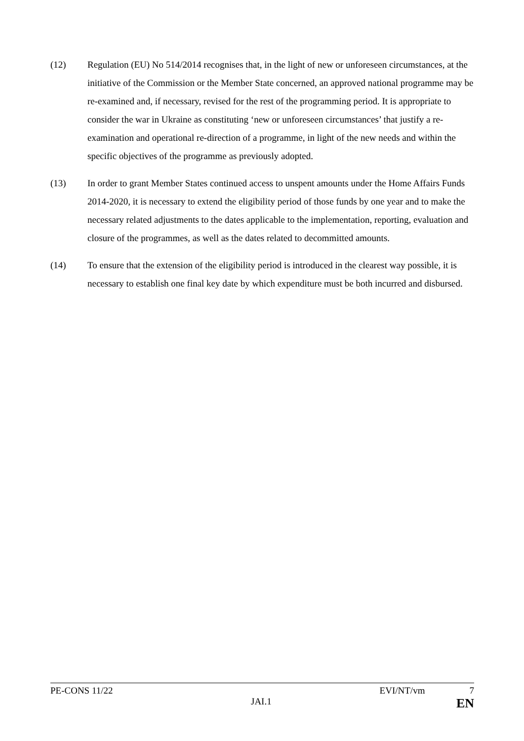(12) Regulation (EU) No 514/2014 recognises that, in the light of new or unforeseen circumstances, at the initiative of the Commission or the Member State concerned, an approved national programme may be re-examined and, if necessary, revised for the rest of the programming period. It is appropriate to consider the war in Ukraine as constituting ‘new or unforeseen circumstances’ that justify a re-examination and operational re-direction of a programme, in light of the new needs and within the specific objectives of the programme as previously adopted.
(13) In order to grant Member States continued access to unspent amounts under the Home Affairs Funds 2014-2020, it is necessary to extend the eligibility period of those funds by one year and to make the necessary related adjustments to the dates applicable to the implementation, reporting, evaluation and closure of the programmes, as well as the dates related to decommitted amounts.
(14) To ensure that the extension of the eligibility period is introduced in the clearest way possible, it is necessary to establish one final key date by which expenditure must be both incurred and disbursed.
PE-CONS 11/22 EVI/NT/vm 7
JAI.1 EN